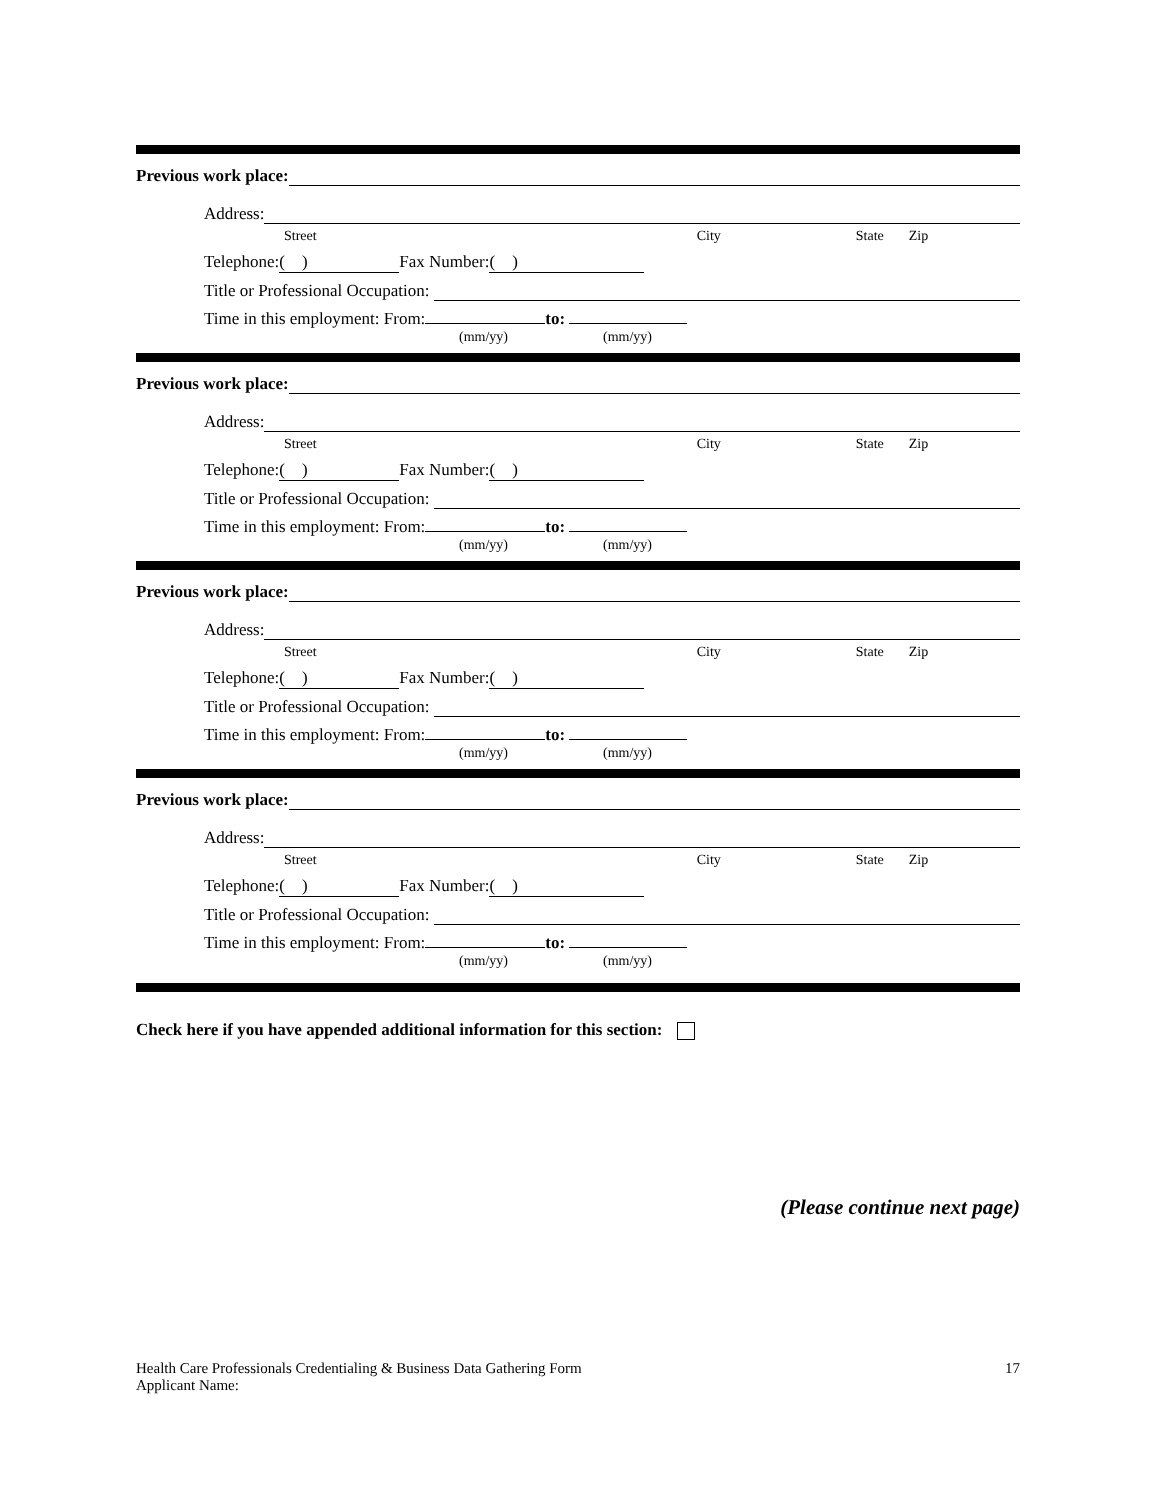Previous work place:
Address:
Street City State Zip
Telephone: ( ) Fax Number: ( )
Title or Professional Occupation:
Time in this employment: From: to:
(mm/yy) (mm/yy)
Previous work place:
Address:
Street City State Zip
Telephone: ( ) Fax Number: ( )
Title or Professional Occupation:
Time in this employment: From: to:
(mm/yy) (mm/yy)
Previous work place:
Address:
Street City State Zip
Telephone: ( ) Fax Number: ( )
Title or Professional Occupation:
Time in this employment: From: to:
(mm/yy) (mm/yy)
Previous work place:
Address:
Street City State Zip
Telephone: ( ) Fax Number: ( )
Title or Professional Occupation:
Time in this employment: From: to:
(mm/yy) (mm/yy)
Check here if you have appended additional information for this section:
(Please continue next page)
Health Care Professionals Credentialing & Business Data Gathering Form 17
Applicant Name: